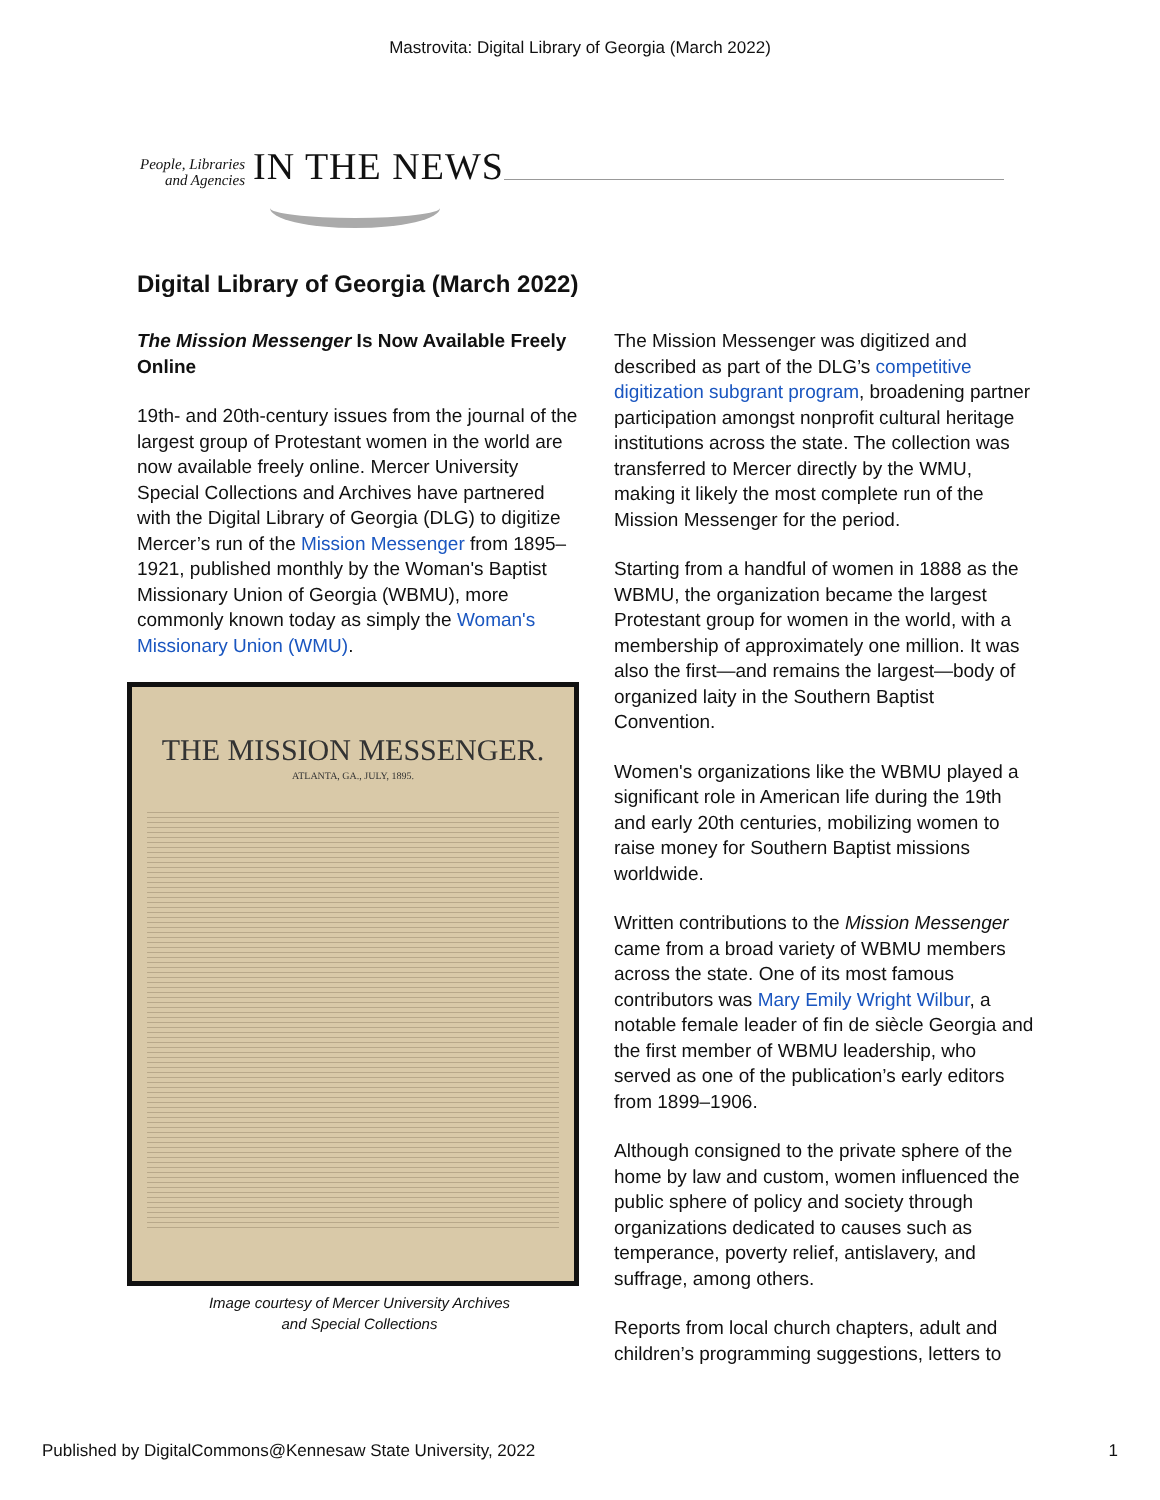Mastrovita: Digital Library of Georgia (March 2022)
People, Libraries
and Agencies
IN THE NEWS
Digital Library of Georgia (March 2022)
The Mission Messenger Is Now Available Freely Online
19th- and 20th-century issues from the journal of the largest group of Protestant women in the world are now available freely online. Mercer University Special Collections and Archives have partnered with the Digital Library of Georgia (DLG) to digitize Mercer’s run of the Mission Messenger from 1895–1921, published monthly by the Woman's Baptist Missionary Union of Georgia (WBMU), more commonly known today as simply the Woman's Missionary Union (WMU).
THE MISSION MESSENGER.
ATLANTA, GA., JULY, 1895.
Image courtesy of Mercer University Archives
and Special Collections
The Mission Messenger was digitized and described as part of the DLG’s competitive digitization subgrant program, broadening partner participation amongst nonprofit cultural heritage institutions across the state. The collection was transferred to Mercer directly by the WMU, making it likely the most complete run of the Mission Messenger for the period.
Starting from a handful of women in 1888 as the WBMU, the organization became the largest Protestant group for women in the world, with a membership of approximately one million. It was also the first—and remains the largest—body of organized laity in the Southern Baptist Convention.
Women's organizations like the WBMU played a significant role in American life during the 19th and early 20th centuries, mobilizing women to raise money for Southern Baptist missions worldwide.
Written contributions to the Mission Messenger came from a broad variety of WBMU members across the state. One of its most famous contributors was Mary Emily Wright Wilbur, a notable female leader of fin de siècle Georgia and the first member of WBMU leadership, who served as one of the publication’s early editors from 1899–1906.
Although consigned to the private sphere of the home by law and custom, women influenced the public sphere of policy and society through organizations dedicated to causes such as temperance, poverty relief, antislavery, and suffrage, among others.
Reports from local church chapters, adult and children’s programming suggestions, letters to
Published by DigitalCommons@Kennesaw State University, 2022 1